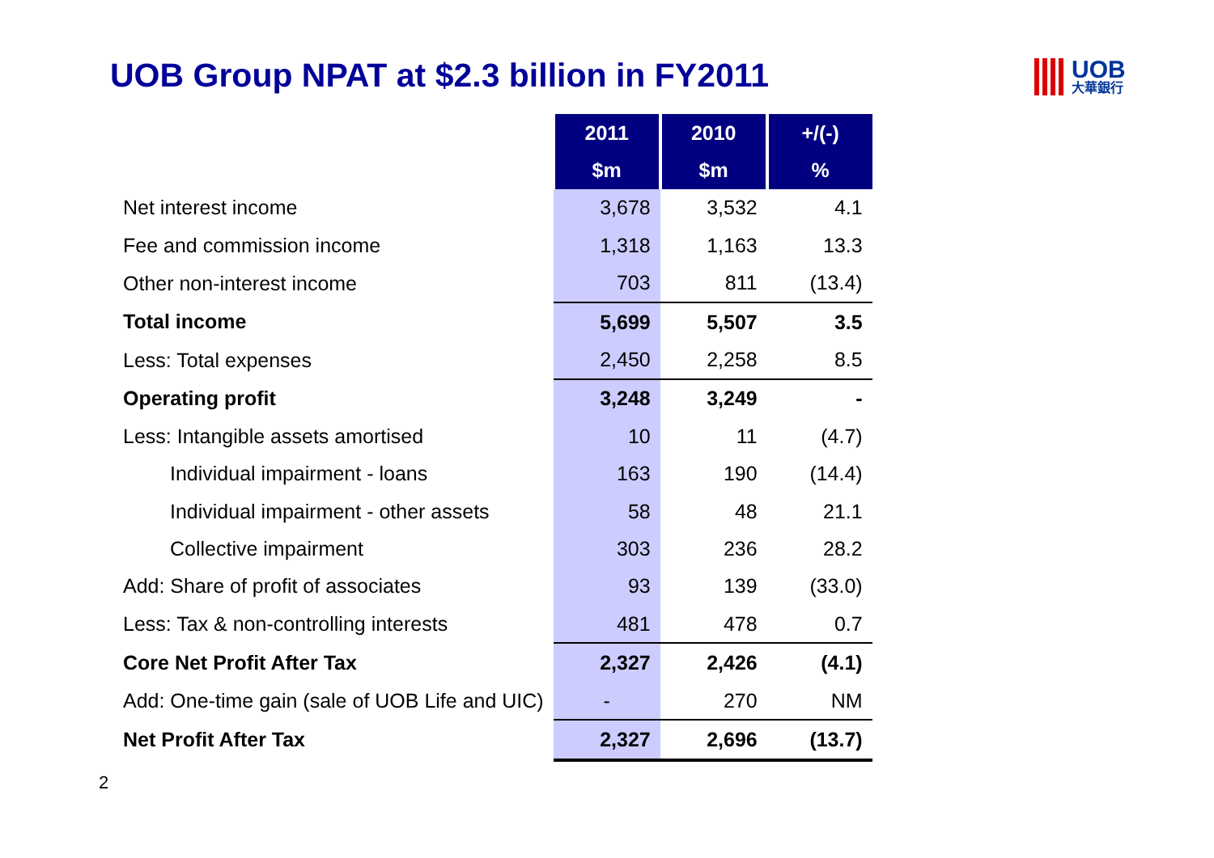UOB Group NPAT at $2.3 billion in FY2011
UOB
大華銀行
| | 2011 | 2010 | +/(-) |
| | $m | $m | % |
| Net interest income | 3,678 | 3,532 | 4.1 |
| Fee and commission income | 1,318 | 1,163 | 13.3 |
| Other non-interest income | 703 | 811 | (13.4) |
| Total income | 5,699 | 5,507 | 3.5 |
| Less: Total expenses | 2,450 | 2,258 | 8.5 |
| Operating profit | 3,248 | 3,249 | - |
| Less: Intangible assets amortised | 10 | 11 | (4.7) |
| Individual impairment - loans | 163 | 190 | (14.4) |
| Individual impairment - other assets | 58 | 48 | 21.1 |
| Collective impairment | 303 | 236 | 28.2 |
| Add: Share of profit of associates | 93 | 139 | (33.0) |
| Less: Tax & non-controlling interests | 481 | 478 | 0.7 |
| Core Net Profit After Tax | 2,327 | 2,426 | (4.1) |
| Add: One-time gain (sale of UOB Life and UIC) | - | 270 | NM |
| Net Profit After Tax | 2,327 | 2,696 | (13.7) |
2